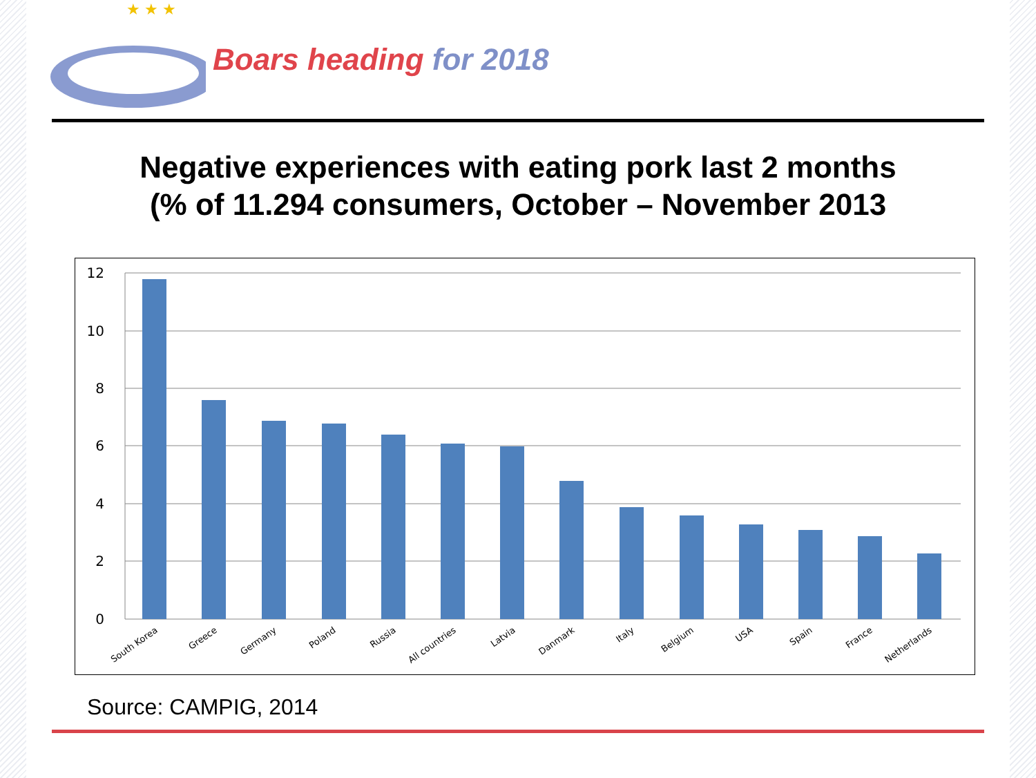★ ★ ★
Boars heading for 2018
Negative experiences with eating pork last 2 months
(% of 11.294 consumers, October – November 2013
12
10
8
6
4
2
0
South Korea
Greece
Germany
Poland
Russia
All countries
Latvia
Danmark
Italy
Belgium
USA
Spain
France
Netherlands
Source: CAMPIG, 2014